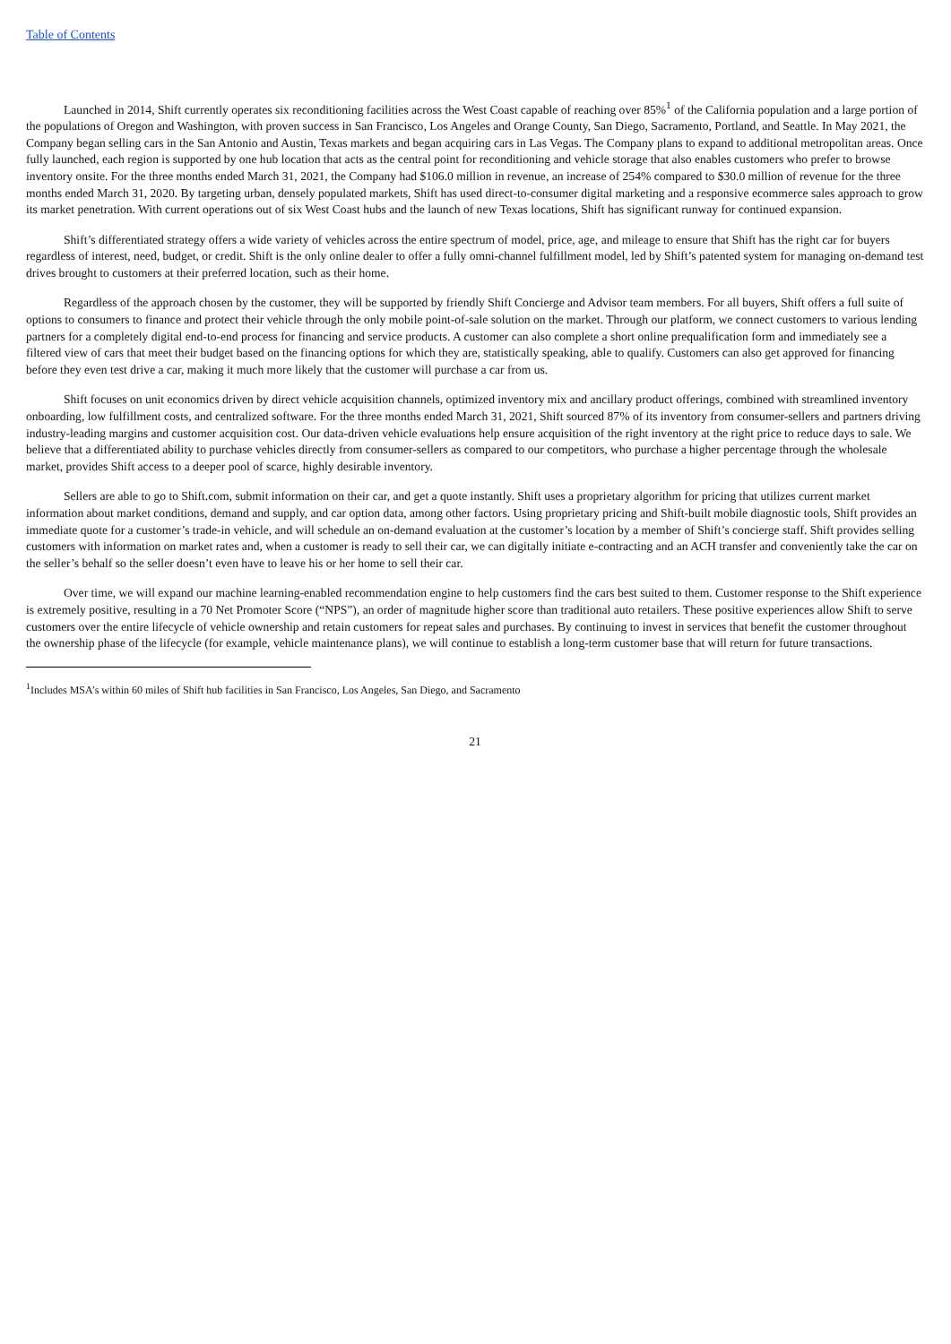Table of Contents
Launched in 2014, Shift currently operates six reconditioning facilities across the West Coast capable of reaching over 85%<sup>1</sup> of the California population and a large portion of the populations of Oregon and Washington, with proven success in San Francisco, Los Angeles and Orange County, San Diego, Sacramento, Portland, and Seattle. In May 2021, the Company began selling cars in the San Antonio and Austin, Texas markets and began acquiring cars in Las Vegas. The Company plans to expand to additional metropolitan areas. Once fully launched, each region is supported by one hub location that acts as the central point for reconditioning and vehicle storage that also enables customers who prefer to browse inventory onsite. For the three months ended March 31, 2021, the Company had $106.0 million in revenue, an increase of 254% compared to $30.0 million of revenue for the three months ended March 31, 2020. By targeting urban, densely populated markets, Shift has used direct-to-consumer digital marketing and a responsive ecommerce sales approach to grow its market penetration. With current operations out of six West Coast hubs and the launch of new Texas locations, Shift has significant runway for continued expansion.
Shift’s differentiated strategy offers a wide variety of vehicles across the entire spectrum of model, price, age, and mileage to ensure that Shift has the right car for buyers regardless of interest, need, budget, or credit. Shift is the only online dealer to offer a fully omni-channel fulfillment model, led by Shift’s patented system for managing on-demand test drives brought to customers at their preferred location, such as their home.
Regardless of the approach chosen by the customer, they will be supported by friendly Shift Concierge and Advisor team members. For all buyers, Shift offers a full suite of options to consumers to finance and protect their vehicle through the only mobile point-of-sale solution on the market. Through our platform, we connect customers to various lending partners for a completely digital end-to-end process for financing and service products. A customer can also complete a short online prequalification form and immediately see a filtered view of cars that meet their budget based on the financing options for which they are, statistically speaking, able to qualify. Customers can also get approved for financing before they even test drive a car, making it much more likely that the customer will purchase a car from us.
Shift focuses on unit economics driven by direct vehicle acquisition channels, optimized inventory mix and ancillary product offerings, combined with streamlined inventory onboarding, low fulfillment costs, and centralized software. For the three months ended March 31, 2021, Shift sourced 87% of its inventory from consumer-sellers and partners driving industry-leading margins and customer acquisition cost. Our data-driven vehicle evaluations help ensure acquisition of the right inventory at the right price to reduce days to sale. We believe that a differentiated ability to purchase vehicles directly from consumer-sellers as compared to our competitors, who purchase a higher percentage through the wholesale market, provides Shift access to a deeper pool of scarce, highly desirable inventory.
Sellers are able to go to Shift.com, submit information on their car, and get a quote instantly. Shift uses a proprietary algorithm for pricing that utilizes current market information about market conditions, demand and supply, and car option data, among other factors. Using proprietary pricing and Shift-built mobile diagnostic tools, Shift provides an immediate quote for a customer’s trade-in vehicle, and will schedule an on-demand evaluation at the customer’s location by a member of Shift’s concierge staff. Shift provides selling customers with information on market rates and, when a customer is ready to sell their car, we can digitally initiate e-contracting and an ACH transfer and conveniently take the car on the seller’s behalf so the seller doesn’t even have to leave his or her home to sell their car.
Over time, we will expand our machine learning-enabled recommendation engine to help customers find the cars best suited to them. Customer response to the Shift experience is extremely positive, resulting in a 70 Net Promoter Score (“NPS”), an order of magnitude higher score than traditional auto retailers. These positive experiences allow Shift to serve customers over the entire lifecycle of vehicle ownership and retain customers for repeat sales and purchases. By continuing to invest in services that benefit the customer throughout the ownership phase of the lifecycle (for example, vehicle maintenance plans), we will continue to establish a long-term customer base that will return for future transactions.
<sup>1</sup> Includes MSA’s within 60 miles of Shift hub facilities in San Francisco, Los Angeles, San Diego, and Sacramento
21